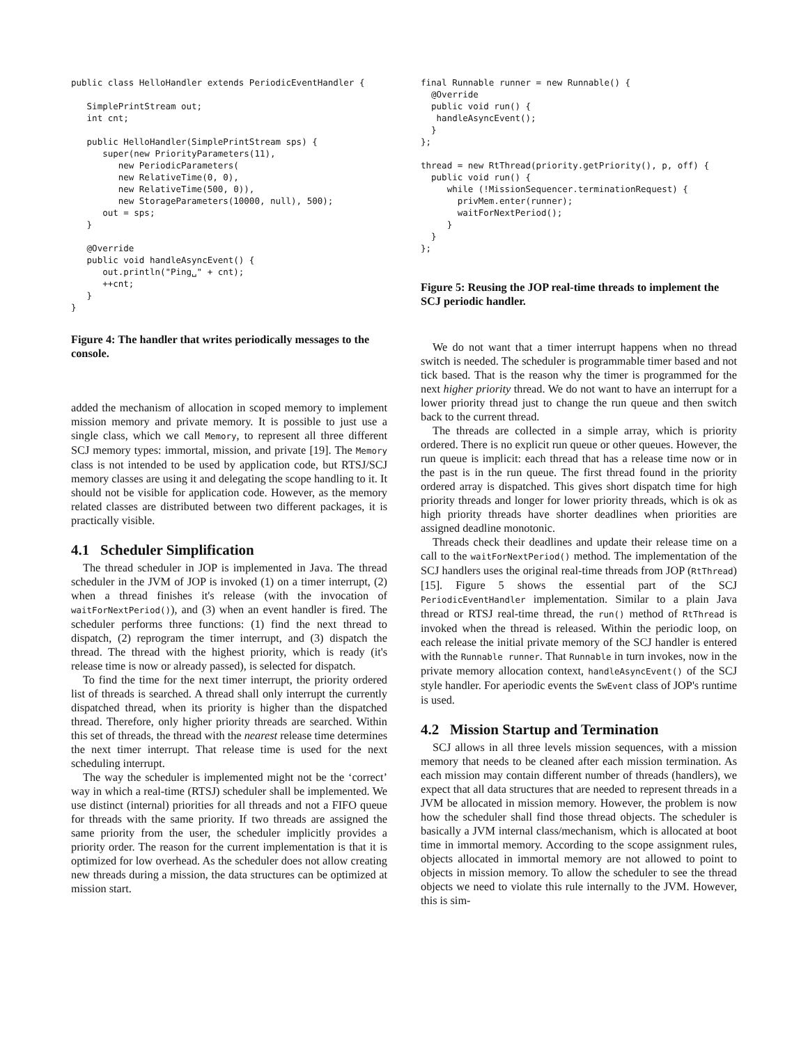public class HelloHandler extends PeriodicEventHandler {

   SimplePrintStream out;
   int cnt;

   public HelloHandler(SimplePrintStream sps) {
      super(new PriorityParameters(11),
         new PeriodicParameters(
         new RelativeTime(0, 0),
         new RelativeTime(500, 0)),
         new StorageParameters(10000, null), 500);
      out = sps;
   }

   @Override
   public void handleAsyncEvent() {
      out.println("Ping␣" + cnt);
      ++cnt;
   }
}
Figure 4: The handler that writes periodically messages to the console.
added the mechanism of allocation in scoped memory to implement mission memory and private memory. It is possible to just use a single class, which we call Memory, to represent all three different SCJ memory types: immortal, mission, and private [19]. The Memory class is not intended to be used by application code, but RTSJ/SCJ memory classes are using it and delegating the scope handling to it. It should not be visible for application code. However, as the memory related classes are distributed between two different packages, it is practically visible.
4.1 Scheduler Simplification
The thread scheduler in JOP is implemented in Java. The thread scheduler in the JVM of JOP is invoked (1) on a timer interrupt, (2) when a thread finishes it's release (with the invocation of waitForNextPeriod()), and (3) when an event handler is fired. The scheduler performs three functions: (1) find the next thread to dispatch, (2) reprogram the timer interrupt, and (3) dispatch the thread. The thread with the highest priority, which is ready (it's release time is now or already passed), is selected for dispatch.
To find the time for the next timer interrupt, the priority ordered list of threads is searched. A thread shall only interrupt the currently dispatched thread, when its priority is higher than the dispatched thread. Therefore, only higher priority threads are searched. Within this set of threads, the thread with the nearest release time determines the next timer interrupt. That release time is used for the next scheduling interrupt.
The way the scheduler is implemented might not be the ‘correct’ way in which a real-time (RTSJ) scheduler shall be implemented. We use distinct (internal) priorities for all threads and not a FIFO queue for threads with the same priority. If two threads are assigned the same priority from the user, the scheduler implicitly provides a priority order. The reason for the current implementation is that it is optimized for low overhead. As the scheduler does not allow creating new threads during a mission, the data structures can be optimized at mission start.
final Runnable runner = new Runnable() {
  @Override
  public void run() {
   handleAsyncEvent();
  }
};

thread = new RtThread(priority.getPriority(), p, off) {
  public void run() {
     while (!MissionSequencer.terminationRequest) {
       privMem.enter(runner);
       waitForNextPeriod();
     }
  }
};
Figure 5: Reusing the JOP real-time threads to implement the SCJ periodic handler.
We do not want that a timer interrupt happens when no thread switch is needed. The scheduler is programmable timer based and not tick based. That is the reason why the timer is programmed for the next higher priority thread. We do not want to have an interrupt for a lower priority thread just to change the run queue and then switch back to the current thread.
The threads are collected in a simple array, which is priority ordered. There is no explicit run queue or other queues. However, the run queue is implicit: each thread that has a release time now or in the past is in the run queue. The first thread found in the priority ordered array is dispatched. This gives short dispatch time for high priority threads and longer for lower priority threads, which is ok as high priority threads have shorter deadlines when priorities are assigned deadline monotonic.
Threads check their deadlines and update their release time on a call to the waitForNextPeriod() method. The implementation of the SCJ handlers uses the original real-time threads from JOP (RtThread) [15]. Figure 5 shows the essential part of the SCJ PeriodicEventHandler implementation. Similar to a plain Java thread or RTSJ real-time thread, the run() method of RtThread is invoked when the thread is released. Within the periodic loop, on each release the initial private memory of the SCJ handler is entered with the Runnable runner. That Runnable in turn invokes, now in the private memory allocation context, handleAsyncEvent() of the SCJ style handler. For aperiodic events the SwEvent class of JOP's runtime is used.
4.2 Mission Startup and Termination
SCJ allows in all three levels mission sequences, with a mission memory that needs to be cleaned after each mission termination. As each mission may contain different number of threads (handlers), we expect that all data structures that are needed to represent threads in a JVM be allocated in mission memory. However, the problem is now how the scheduler shall find those thread objects. The scheduler is basically a JVM internal class/mechanism, which is allocated at boot time in immortal memory. According to the scope assignment rules, objects allocated in immortal memory are not allowed to point to objects in mission memory. To allow the scheduler to see the thread objects we need to violate this rule internally to the JVM. However, this is sim-